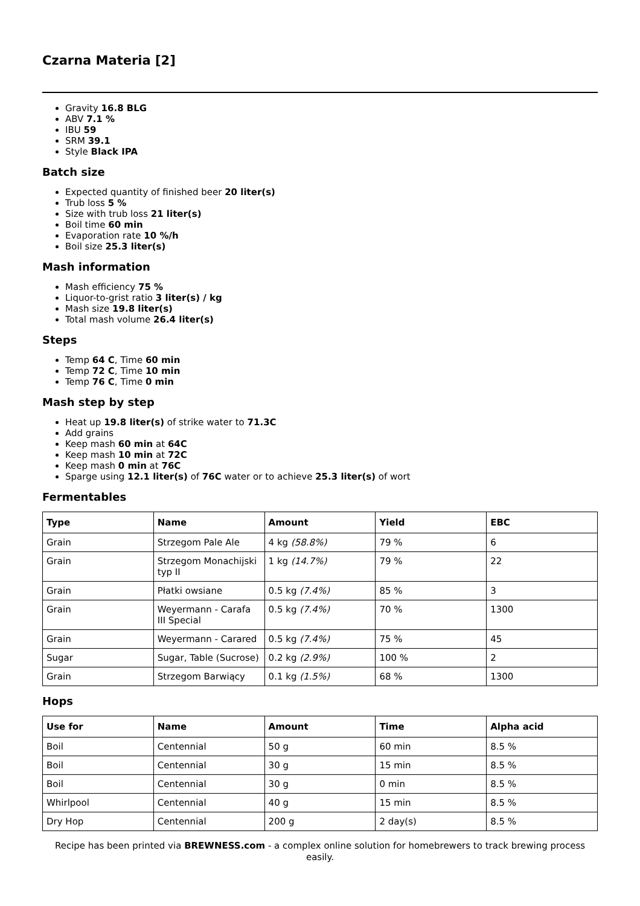Czarna Materia [2]
Gravity 16.8 BLG
ABV 7.1 %
IBU 59
SRM 39.1
Style Black IPA
Batch size
Expected quantity of finished beer 20 liter(s)
Trub loss 5 %
Size with trub loss 21 liter(s)
Boil time 60 min
Evaporation rate 10 %/h
Boil size 25.3 liter(s)
Mash information
Mash efficiency 75 %
Liquor-to-grist ratio 3 liter(s) / kg
Mash size 19.8 liter(s)
Total mash volume 26.4 liter(s)
Steps
Temp 64 C, Time 60 min
Temp 72 C, Time 10 min
Temp 76 C, Time 0 min
Mash step by step
Heat up 19.8 liter(s) of strike water to 71.3C
Add grains
Keep mash 60 min at 64C
Keep mash 10 min at 72C
Keep mash 0 min at 76C
Sparge using 12.1 liter(s) of 76C water or to achieve 25.3 liter(s) of wort
Fermentables
| Type | Name | Amount | Yield | EBC |
| --- | --- | --- | --- | --- |
| Grain | Strzegom Pale Ale | 4 kg (58.8%) | 79 % | 6 |
| Grain | Strzegom Monachijski typ II | 1 kg (14.7%) | 79 % | 22 |
| Grain | Płatki owsiane | 0.5 kg (7.4%) | 85 % | 3 |
| Grain | Weyermann - Carafa III Special | 0.5 kg (7.4%) | 70 % | 1300 |
| Grain | Weyermann - Carared | 0.5 kg (7.4%) | 75 % | 45 |
| Sugar | Sugar, Table (Sucrose) | 0.2 kg (2.9%) | 100 % | 2 |
| Grain | Strzegom Barwiący | 0.1 kg (1.5%) | 68 % | 1300 |
Hops
| Use for | Name | Amount | Time | Alpha acid |
| --- | --- | --- | --- | --- |
| Boil | Centennial | 50 g | 60 min | 8.5 % |
| Boil | Centennial | 30 g | 15 min | 8.5 % |
| Boil | Centennial | 30 g | 0 min | 8.5 % |
| Whirlpool | Centennial | 40 g | 15 min | 8.5 % |
| Dry Hop | Centennial | 200 g | 2 day(s) | 8.5 % |
Recipe has been printed via BREWNESS.com - a complex online solution for homebrewers to track brewing process easily.